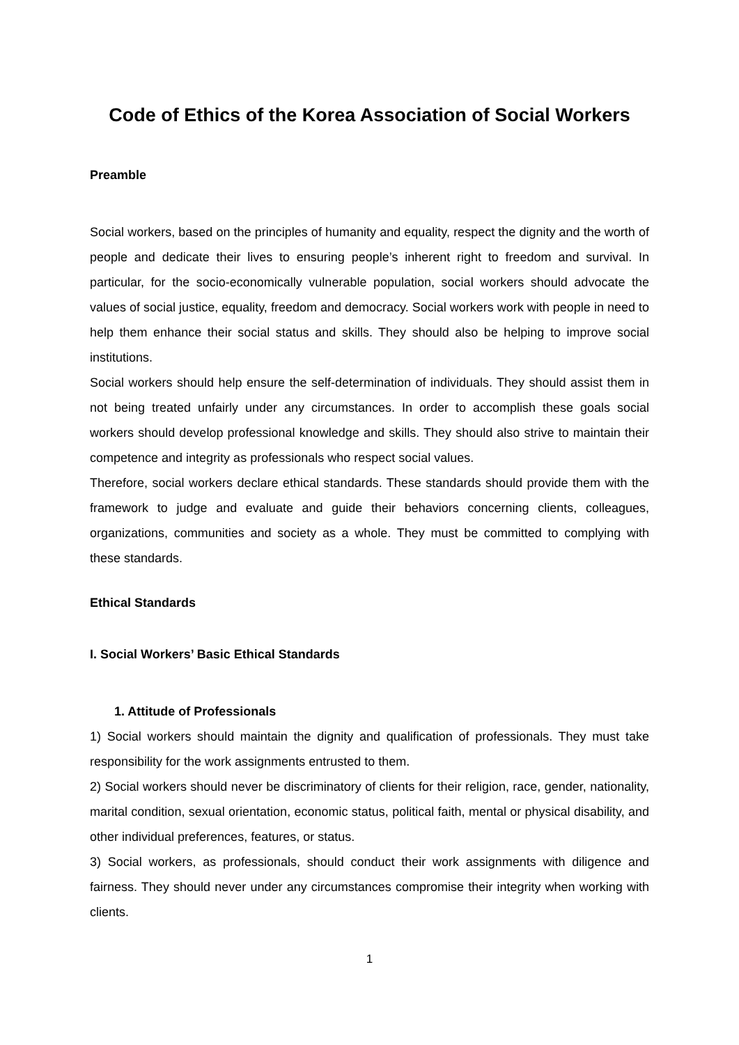Code of Ethics of the Korea Association of Social Workers
Preamble
Social workers, based on the principles of humanity and equality, respect the dignity and the worth of people and dedicate their lives to ensuring people’s inherent right to freedom and survival. In particular, for the socio-economically vulnerable population, social workers should advocate the values of social justice, equality, freedom and democracy. Social workers work with people in need to help them enhance their social status and skills. They should also be helping to improve social institutions.
Social workers should help ensure the self-determination of individuals. They should assist them in not being treated unfairly under any circumstances. In order to accomplish these goals social workers should develop professional knowledge and skills. They should also strive to maintain their competence and integrity as professionals who respect social values.
Therefore, social workers declare ethical standards. These standards should provide them with the framework to judge and evaluate and guide their behaviors concerning clients, colleagues, organizations, communities and society as a whole. They must be committed to complying with these standards.
Ethical Standards
I. Social Workers’ Basic Ethical Standards
1. Attitude of Professionals
1) Social workers should maintain the dignity and qualification of professionals. They must take responsibility for the work assignments entrusted to them.
2) Social workers should never be discriminatory of clients for their religion, race, gender, nationality, marital condition, sexual orientation, economic status, political faith, mental or physical disability, and other individual preferences, features, or status.
3) Social workers, as professionals, should conduct their work assignments with diligence and fairness. They should never under any circumstances compromise their integrity when working with clients.
1